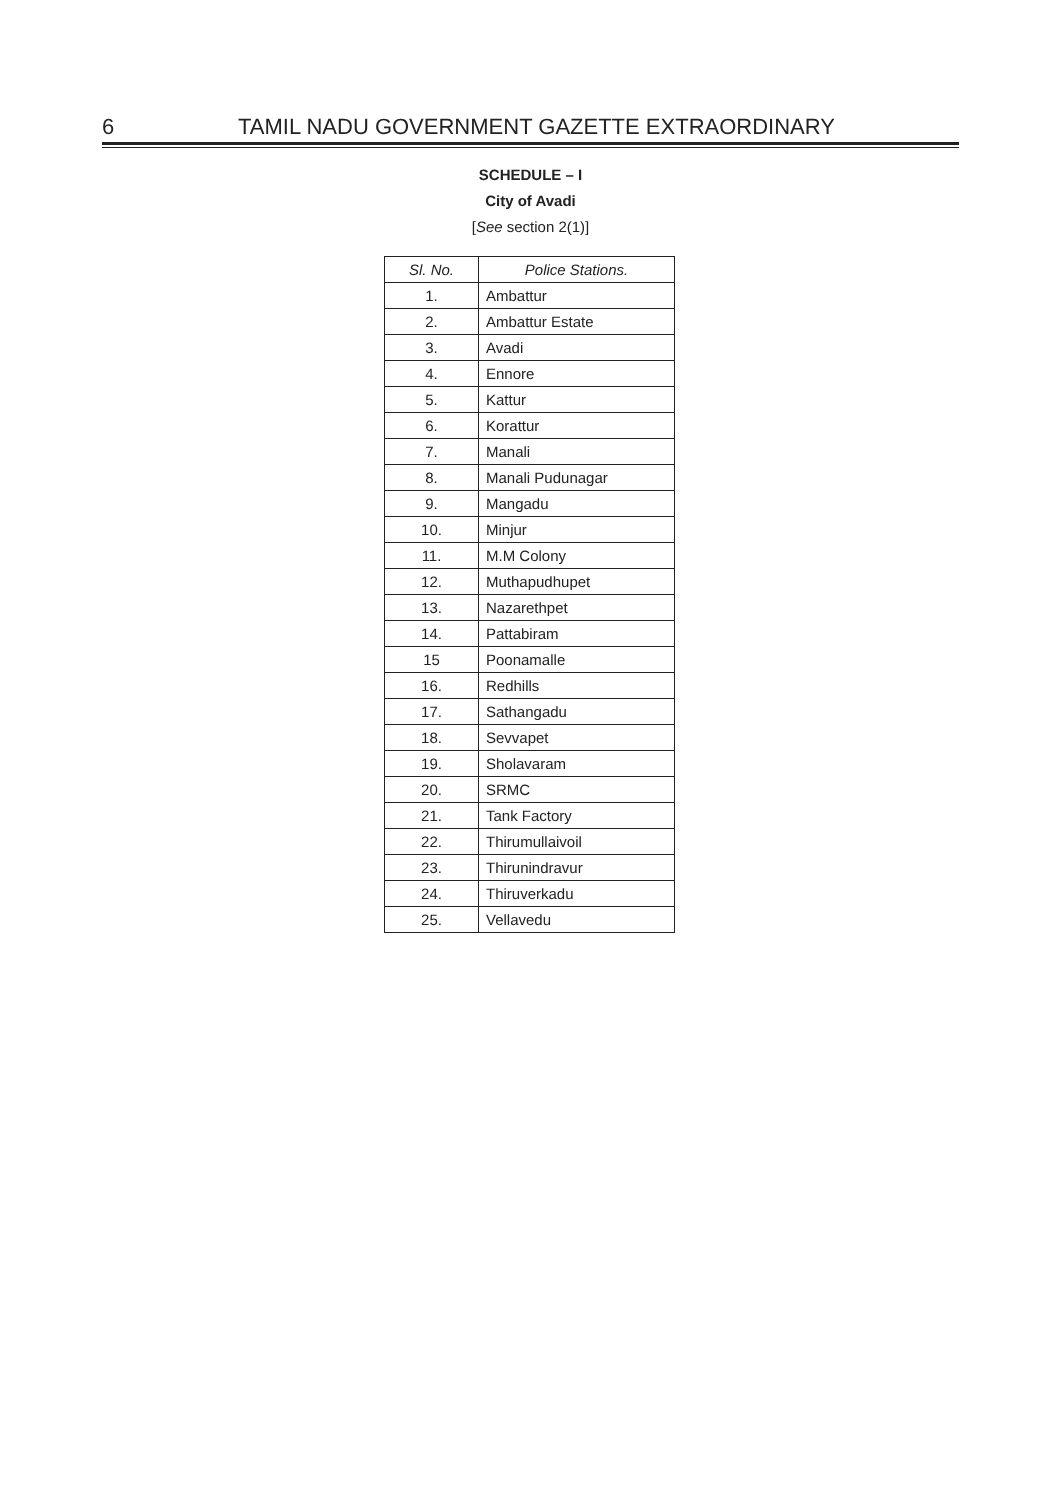6 TAMIL NADU GOVERNMENT GAZETTE EXTRAORDINARY
SCHEDULE – I
City of Avadi
[See section 2(1)]
| Sl. No. | Police Stations. |
| --- | --- |
| 1. | Ambattur |
| 2. | Ambattur Estate |
| 3. | Avadi |
| 4. | Ennore |
| 5. | Kattur |
| 6. | Korattur |
| 7. | Manali |
| 8. | Manali Pudunagar |
| 9. | Mangadu |
| 10. | Minjur |
| 11. | M.M Colony |
| 12. | Muthapudhupet |
| 13. | Nazarethpet |
| 14. | Pattabiram |
| 15 | Poonamalle |
| 16. | Redhills |
| 17. | Sathangadu |
| 18. | Sevvapet |
| 19. | Sholavaram |
| 20. | SRMC |
| 21. | Tank Factory |
| 22. | Thirumullaivoil |
| 23. | Thirunindravur |
| 24. | Thiruverkadu |
| 25. | Vellavedu |